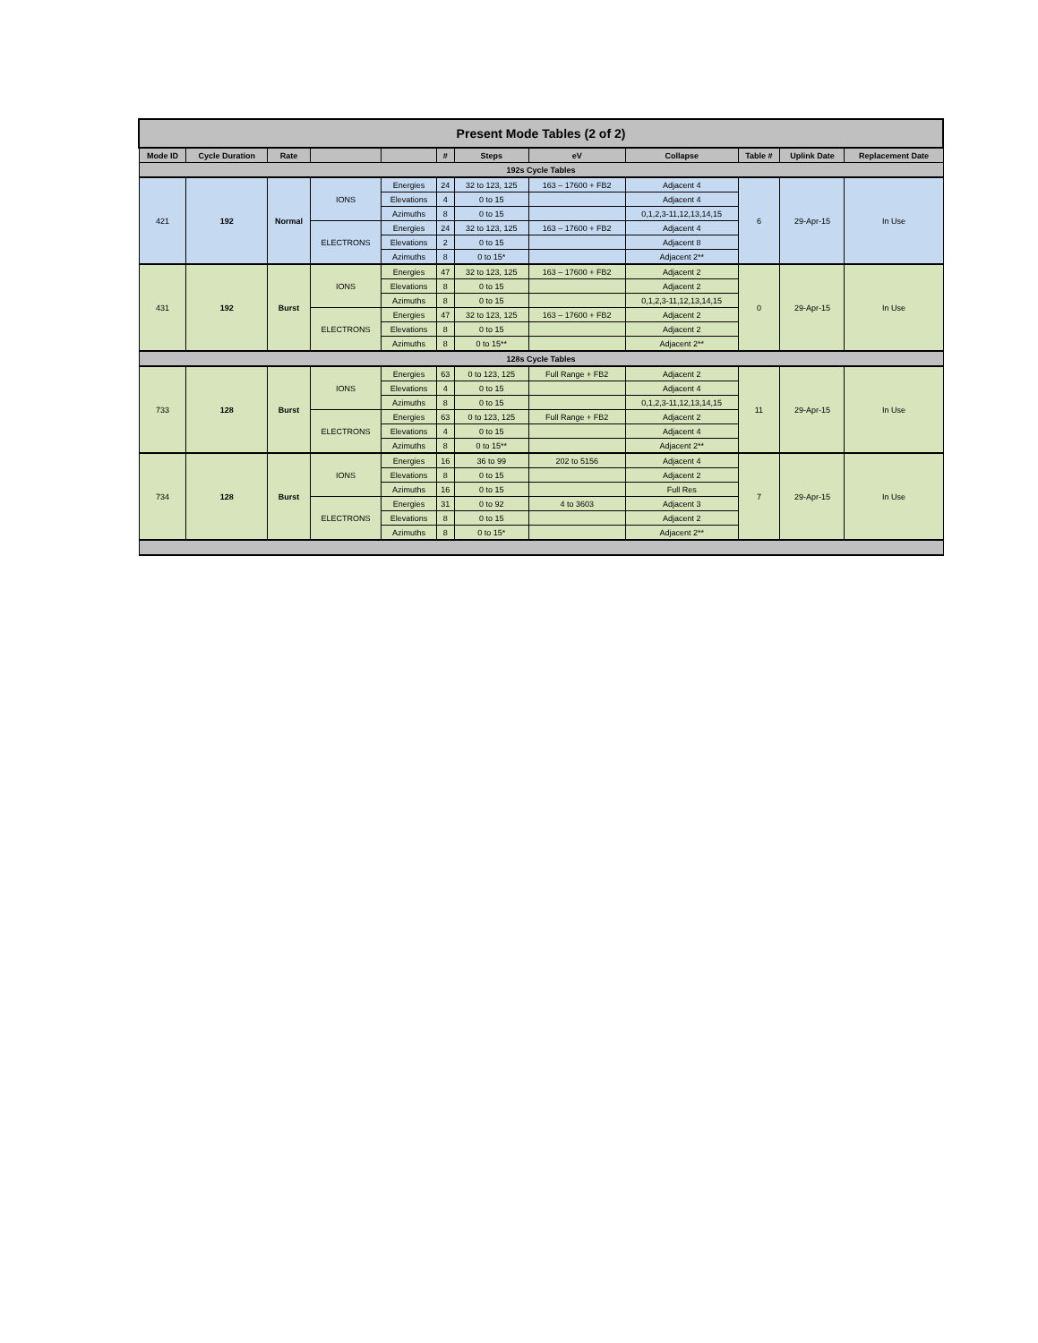| Present Mode Tables (2 of 2) | | | | | | | | | | | |
| --- | --- | --- | --- | --- | --- | --- | --- | --- | --- | --- | --- |
| Mode ID | Cycle Duration | Rate | | | # | Steps | eV | Collapse | Table # | Uplink Date | Replacement Date |
| 192s Cycle Tables | | | | | | | | | | | |
| 421 | 192 | Normal | IONS | Energies | 24 | 32 to 123, 125 | 163 – 17600 + FB2 | Adjacent 4 | 6 | 29-Apr-15 | In Use |
| | | | | Elevations | 4 | 0 to 15 | | Adjacent 4 | | | |
| | | | | Azimuths | 8 | 0 to 15 | | 0,1,2,3-11,12,13,14,15 | | | |
| | | | ELECTRONS | Energies | 24 | 32 to 123, 125 | 163 – 17600 + FB2 | Adjacent 4 | | | |
| | | | | Elevations | 2 | 0 to 15 | | Adjacent 8 | | | |
| | | | | Azimuths | 8 | 0 to 15* | | Adjacent 2** | | | |
| 431 | 192 | Burst | IONS | Energies | 47 | 32 to 123, 125 | 163 – 17600 + FB2 | Adjacent 2 | 0 | 29-Apr-15 | In Use |
| | | | | Elevations | 8 | 0 to 15 | | Adjacent 2 | | | |
| | | | | Azimuths | 8 | 0 to 15 | | 0,1,2,3-11,12,13,14,15 | | | |
| | | | ELECTRONS | Energies | 47 | 32 to 123, 125 | 163 – 17600 + FB2 | Adjacent 2 | | | |
| | | | | Elevations | 8 | 0 to 15 | | Adjacent 2 | | | |
| | | | | Azimuths | 8 | 0 to 15** | | Adjacent 2** | | | |
| 128s Cycle Tables | | | | | | | | | | | |
| 733 | 128 | Burst | IONS | Energies | 63 | 0 to 123, 125 | Full Range + FB2 | Adjacent 2 | 11 | 29-Apr-15 | In Use |
| | | | | Elevations | 4 | 0 to 15 | | Adjacent 4 | | | |
| | | | | Azimuths | 8 | 0 to 15 | | 0,1,2,3-11,12,13,14,15 | | | |
| | | | ELECTRONS | Energies | 63 | 0 to 123, 125 | Full Range + FB2 | Adjacent 2 | | | |
| | | | | Elevations | 4 | 0 to 15 | | Adjacent 4 | | | |
| | | | | Azimuths | 8 | 0 to 15** | | Adjacent 2** | | | |
| 734 | 128 | Burst | IONS | Energies | 16 | 36 to 99 | 202 to 5156 | Adjacent 4 | 7 | 29-Apr-15 | In Use |
| | | | | Elevations | 8 | 0 to 15 | | Adjacent 2 | | | |
| | | | | Azimuths | 16 | 0 to 15 | | Full Res | | | |
| | | | ELECTRONS | Energies | 31 | 0 to 92 | 4 to 3603 | Adjacent 3 | | | |
| | | | | Elevations | 8 | 0 to 15 | | Adjacent 2 | | | |
| | | | | Azimuths | 8 | 0 to 15* | | Adjacent 2** | | | |